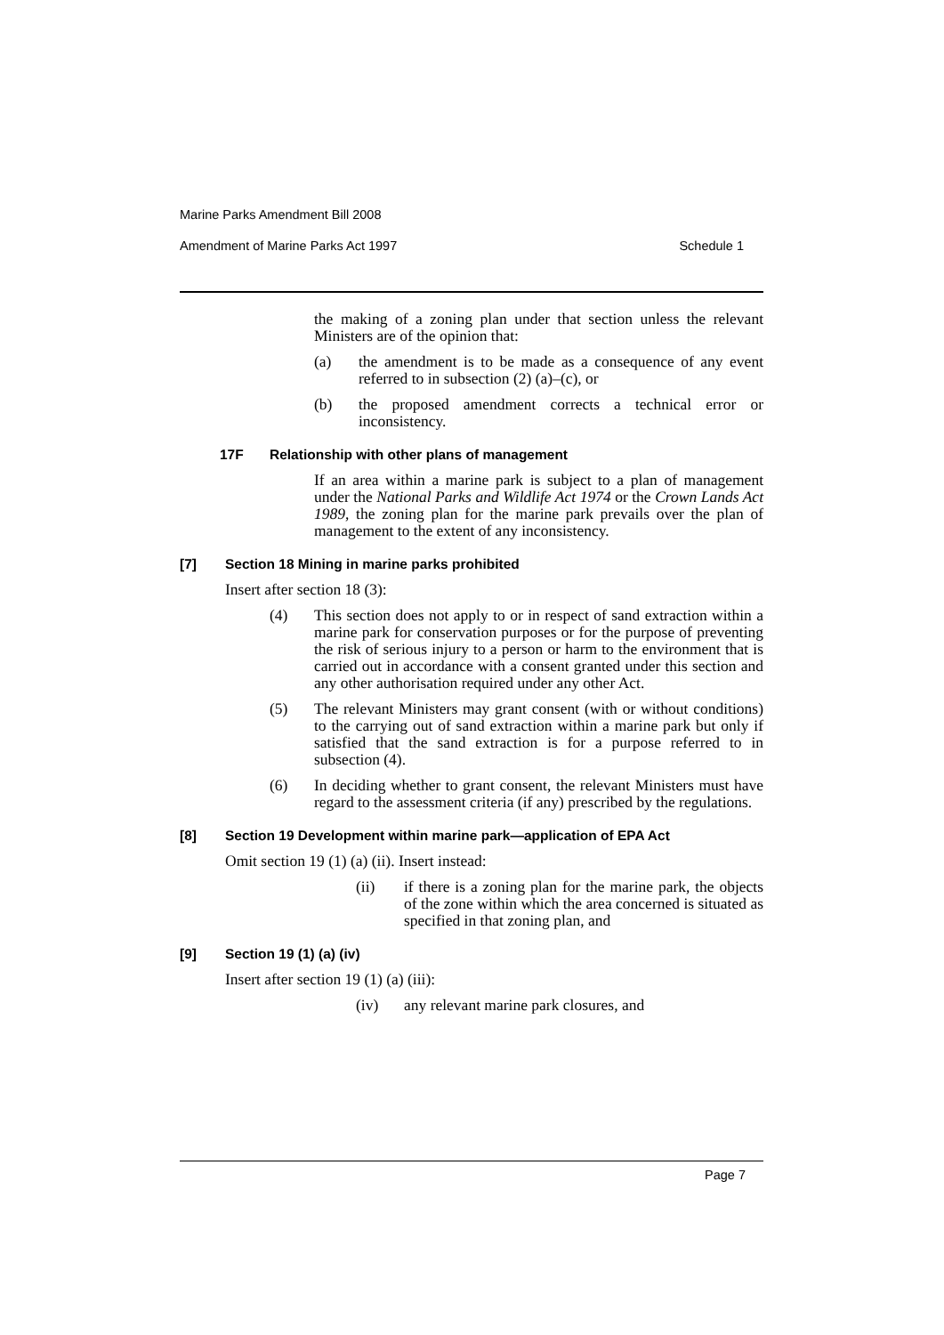Marine Parks Amendment Bill 2008
Amendment of Marine Parks Act 1997 Schedule 1
the making of a zoning plan under that section unless the relevant Ministers are of the opinion that:
(a) the amendment is to be made as a consequence of any event referred to in subsection (2) (a)–(c), or
(b) the proposed amendment corrects a technical error or inconsistency.
17F Relationship with other plans of management
If an area within a marine park is subject to a plan of management under the National Parks and Wildlife Act 1974 or the Crown Lands Act 1989, the zoning plan for the marine park prevails over the plan of management to the extent of any inconsistency.
[7] Section 18 Mining in marine parks prohibited
Insert after section 18 (3):
(4) This section does not apply to or in respect of sand extraction within a marine park for conservation purposes or for the purpose of preventing the risk of serious injury to a person or harm to the environment that is carried out in accordance with a consent granted under this section and any other authorisation required under any other Act.
(5) The relevant Ministers may grant consent (with or without conditions) to the carrying out of sand extraction within a marine park but only if satisfied that the sand extraction is for a purpose referred to in subsection (4).
(6) In deciding whether to grant consent, the relevant Ministers must have regard to the assessment criteria (if any) prescribed by the regulations.
[8] Section 19 Development within marine park—application of EPA Act
Omit section 19 (1) (a) (ii). Insert instead:
(ii) if there is a zoning plan for the marine park, the objects of the zone within which the area concerned is situated as specified in that zoning plan, and
[9] Section 19 (1) (a) (iv)
Insert after section 19 (1) (a) (iii):
(iv) any relevant marine park closures, and
Page 7